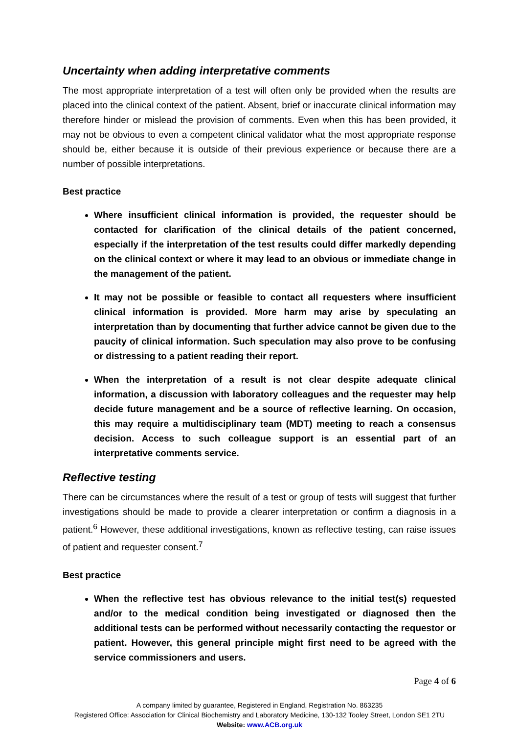Uncertainty when adding interpretative comments
The most appropriate interpretation of a test will often only be provided when the results are placed into the clinical context of the patient. Absent, brief or inaccurate clinical information may therefore hinder or mislead the provision of comments. Even when this has been provided, it may not be obvious to even a competent clinical validator what the most appropriate response should be, either because it is outside of their previous experience or because there are a number of possible interpretations.
Best practice
Where insufficient clinical information is provided, the requester should be contacted for clarification of the clinical details of the patient concerned, especially if the interpretation of the test results could differ markedly depending on the clinical context or where it may lead to an obvious or immediate change in the management of the patient.
It may not be possible or feasible to contact all requesters where insufficient clinical information is provided. More harm may arise by speculating an interpretation than by documenting that further advice cannot be given due to the paucity of clinical information. Such speculation may also prove to be confusing or distressing to a patient reading their report.
When the interpretation of a result is not clear despite adequate clinical information, a discussion with laboratory colleagues and the requester may help decide future management and be a source of reflective learning. On occasion, this may require a multidisciplinary team (MDT) meeting to reach a consensus decision. Access to such colleague support is an essential part of an interpretative comments service.
Reflective testing
There can be circumstances where the result of a test or group of tests will suggest that further investigations should be made to provide a clearer interpretation or confirm a diagnosis in a patient.<sup>6</sup> However, these additional investigations, known as reflective testing, can raise issues of patient and requester consent.<sup>7</sup>
Best practice
When the reflective test has obvious relevance to the initial test(s) requested and/or to the medical condition being investigated or diagnosed then the additional tests can be performed without necessarily contacting the requestor or patient. However, this general principle might first need to be agreed with the service commissioners and users.
Page 4 of 6
A company limited by guarantee, Registered in England, Registration No. 863235
Registered Office: Association for Clinical Biochemistry and Laboratory Medicine, 130-132 Tooley Street, London SE1 2TU
Website: www.ACB.org.uk